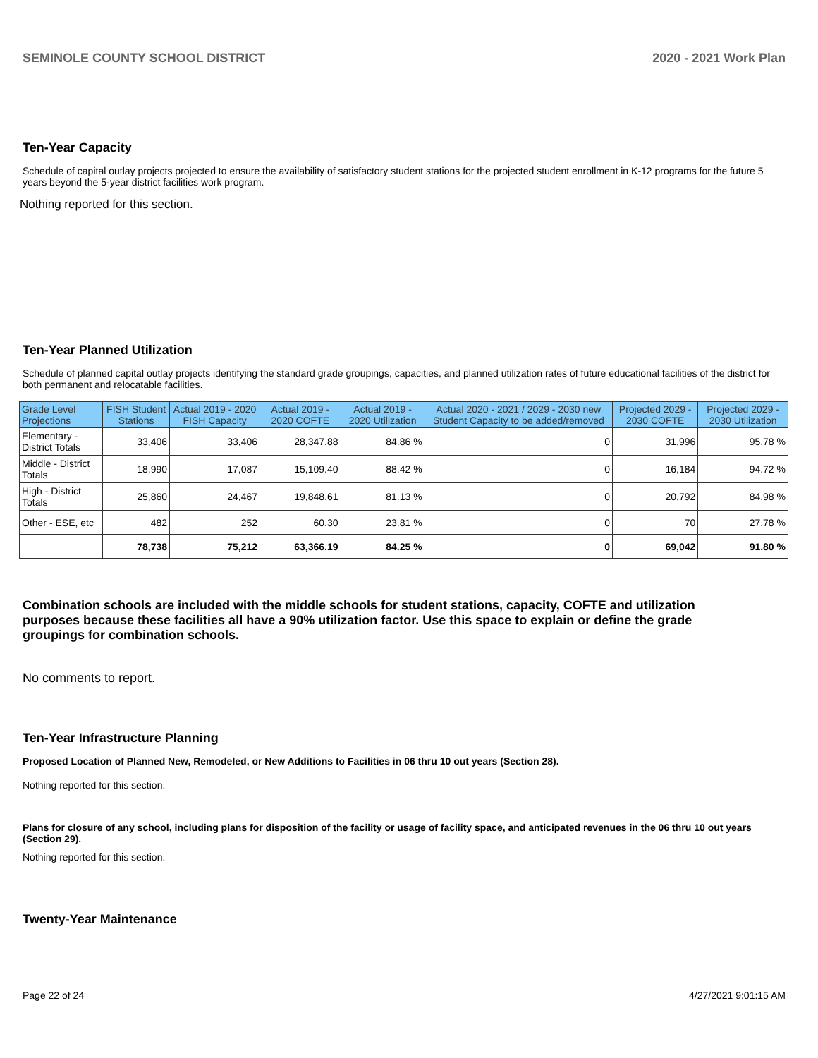SEMINOLE COUNTY SCHOOL DISTRICT 2020 - 2021 Work Plan
Ten-Year Capacity
Schedule of capital outlay projects projected to ensure the availability of satisfactory student stations for the projected student enrollment in K-12 programs for the future 5 years beyond the 5-year district facilities work program.
Nothing reported for this section.
Ten-Year Planned Utilization
Schedule of planned capital outlay projects identifying the standard grade groupings, capacities, and planned utilization rates of future educational facilities of the district for both permanent and relocatable facilities.
| Grade Level Projections | FISH Student Stations | Actual 2019 - 2020 FISH Capacity | Actual 2019 - 2020 COFTE | Actual 2019 - 2020 Utilization | Actual 2020 - 2021 / 2029 - 2030 new Student Capacity to be added/removed | Projected 2029 - 2030 COFTE | Projected 2029 - 2030 Utilization |
| --- | --- | --- | --- | --- | --- | --- | --- |
| Elementary - District Totals | 33,406 | 33,406 | 28,347.88 | 84.86 % | 0 | 31,996 | 95.78 % |
| Middle - District Totals | 18,990 | 17,087 | 15,109.40 | 88.42 % | 0 | 16,184 | 94.72 % |
| High - District Totals | 25,860 | 24,467 | 19,848.61 | 81.13 % | 0 | 20,792 | 84.98 % |
| Other - ESE, etc | 482 | 252 | 60.30 | 23.81 % | 0 | 70 | 27.78 % |
| | 78,738 | 75,212 | 63,366.19 | 84.25 % | 0 | 69,042 | 91.80 % |
Combination schools are included with the middle schools for student stations, capacity, COFTE and utilization purposes because these facilities all have a 90% utilization factor. Use this space to explain or define the grade groupings for combination schools.
No comments to report.
Ten-Year Infrastructure Planning
Proposed Location of Planned New, Remodeled, or New Additions to Facilities in 06 thru 10 out years (Section 28).
Nothing reported for this section.
Plans for closure of any school, including plans for disposition of the facility or usage of facility space, and anticipated revenues in the 06 thru 10 out years (Section 29).
Nothing reported for this section.
Twenty-Year Maintenance
Page 22 of 24 4/27/2021 9:01:15 AM